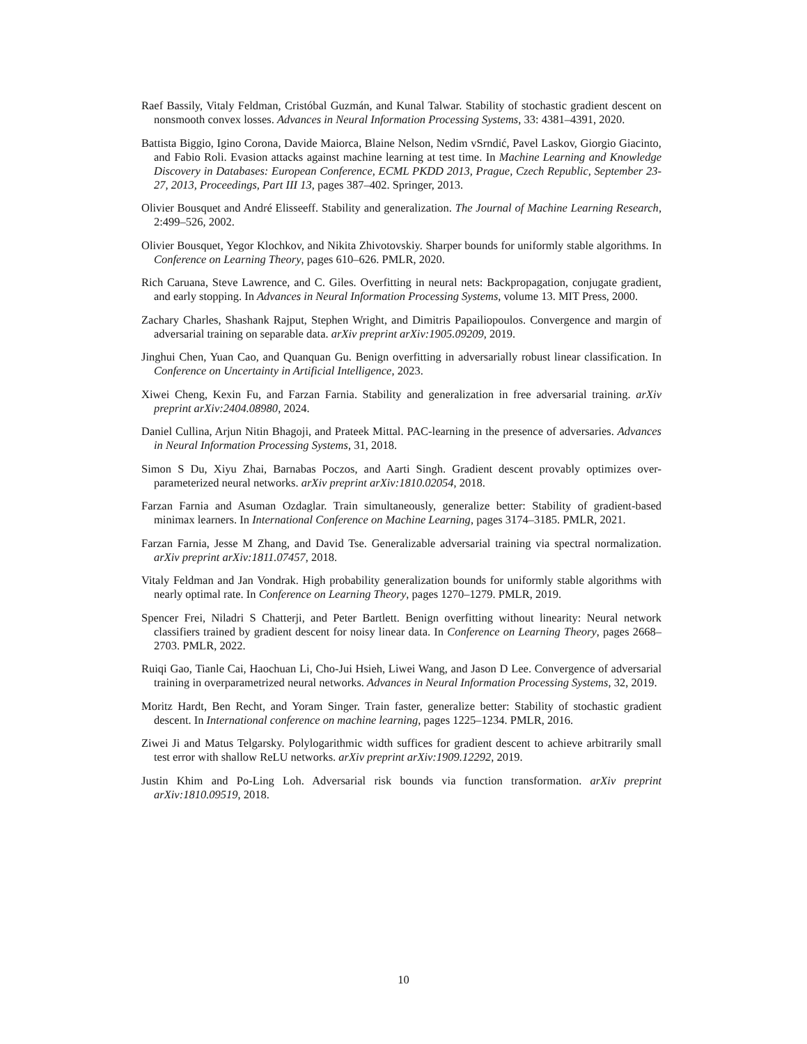Raef Bassily, Vitaly Feldman, Cristóbal Guzmán, and Kunal Talwar. Stability of stochastic gradient descent on nonsmooth convex losses. Advances in Neural Information Processing Systems, 33: 4381–4391, 2020.
Battista Biggio, Igino Corona, Davide Maiorca, Blaine Nelson, Nedim vSrndić, Pavel Laskov, Giorgio Giacinto, and Fabio Roli. Evasion attacks against machine learning at test time. In Machine Learning and Knowledge Discovery in Databases: European Conference, ECML PKDD 2013, Prague, Czech Republic, September 23-27, 2013, Proceedings, Part III 13, pages 387–402. Springer, 2013.
Olivier Bousquet and André Elisseeff. Stability and generalization. The Journal of Machine Learning Research, 2:499–526, 2002.
Olivier Bousquet, Yegor Klochkov, and Nikita Zhivotovskiy. Sharper bounds for uniformly stable algorithms. In Conference on Learning Theory, pages 610–626. PMLR, 2020.
Rich Caruana, Steve Lawrence, and C. Giles. Overfitting in neural nets: Backpropagation, conjugate gradient, and early stopping. In Advances in Neural Information Processing Systems, volume 13. MIT Press, 2000.
Zachary Charles, Shashank Rajput, Stephen Wright, and Dimitris Papailiopoulos. Convergence and margin of adversarial training on separable data. arXiv preprint arXiv:1905.09209, 2019.
Jinghui Chen, Yuan Cao, and Quanquan Gu. Benign overfitting in adversarially robust linear classification. In Conference on Uncertainty in Artificial Intelligence, 2023.
Xiwei Cheng, Kexin Fu, and Farzan Farnia. Stability and generalization in free adversarial training. arXiv preprint arXiv:2404.08980, 2024.
Daniel Cullina, Arjun Nitin Bhagoji, and Prateek Mittal. PAC-learning in the presence of adversaries. Advances in Neural Information Processing Systems, 31, 2018.
Simon S Du, Xiyu Zhai, Barnabas Poczos, and Aarti Singh. Gradient descent provably optimizes over-parameterized neural networks. arXiv preprint arXiv:1810.02054, 2018.
Farzan Farnia and Asuman Ozdaglar. Train simultaneously, generalize better: Stability of gradient-based minimax learners. In International Conference on Machine Learning, pages 3174–3185. PMLR, 2021.
Farzan Farnia, Jesse M Zhang, and David Tse. Generalizable adversarial training via spectral normalization. arXiv preprint arXiv:1811.07457, 2018.
Vitaly Feldman and Jan Vondrak. High probability generalization bounds for uniformly stable algorithms with nearly optimal rate. In Conference on Learning Theory, pages 1270–1279. PMLR, 2019.
Spencer Frei, Niladri S Chatterji, and Peter Bartlett. Benign overfitting without linearity: Neural network classifiers trained by gradient descent for noisy linear data. In Conference on Learning Theory, pages 2668–2703. PMLR, 2022.
Ruiqi Gao, Tianle Cai, Haochuan Li, Cho-Jui Hsieh, Liwei Wang, and Jason D Lee. Convergence of adversarial training in overparametrized neural networks. Advances in Neural Information Processing Systems, 32, 2019.
Moritz Hardt, Ben Recht, and Yoram Singer. Train faster, generalize better: Stability of stochastic gradient descent. In International conference on machine learning, pages 1225–1234. PMLR, 2016.
Ziwei Ji and Matus Telgarsky. Polylogarithmic width suffices for gradient descent to achieve arbitrarily small test error with shallow ReLU networks. arXiv preprint arXiv:1909.12292, 2019.
Justin Khim and Po-Ling Loh. Adversarial risk bounds via function transformation. arXiv preprint arXiv:1810.09519, 2018.
10